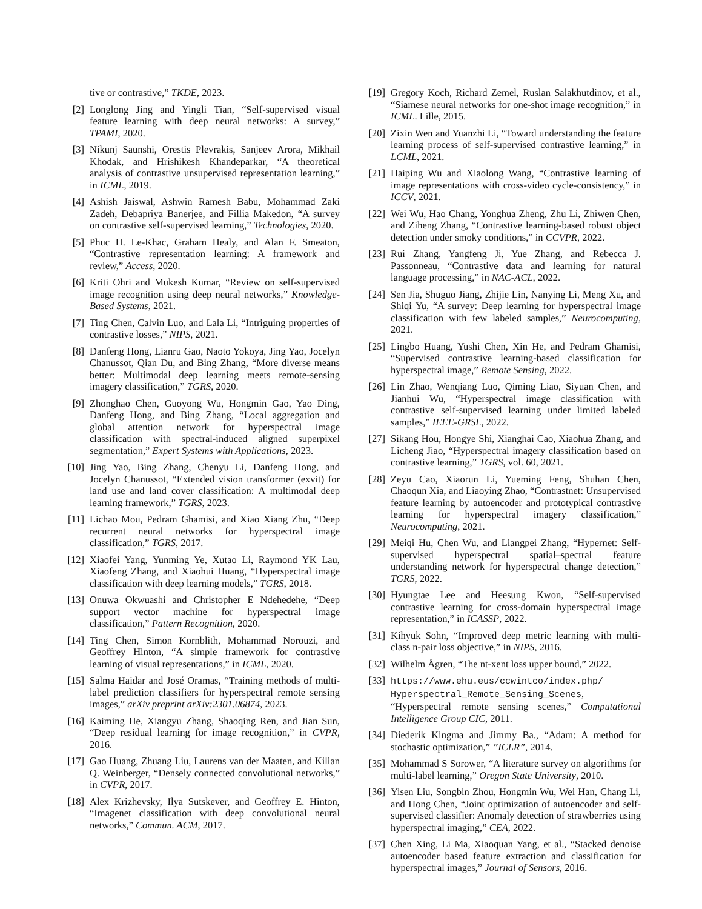tive or contrastive,” TKDE, 2023.
[2] Longlong Jing and Yingli Tian, “Self-supervised visual feature learning with deep neural networks: A survey,” TPAMI, 2020.
[3] Nikunj Saunshi, Orestis Plevrakis, Sanjeev Arora, Mikhail Khodak, and Hrishikesh Khandeparkar, “A theoretical analysis of contrastive unsupervised representation learning,” in ICML, 2019.
[4] Ashish Jaiswal, Ashwin Ramesh Babu, Mohammad Zaki Zadeh, Debapriya Banerjee, and Fillia Makedon, “A survey on contrastive self-supervised learning,” Technologies, 2020.
[5] Phuc H. Le-Khac, Graham Healy, and Alan F. Smeaton, “Contrastive representation learning: A framework and review,” Access, 2020.
[6] Kriti Ohri and Mukesh Kumar, “Review on self-supervised image recognition using deep neural networks,” Knowledge-Based Systems, 2021.
[7] Ting Chen, Calvin Luo, and Lala Li, “Intriguing properties of contrastive losses,” NIPS, 2021.
[8] Danfeng Hong, Lianru Gao, Naoto Yokoya, Jing Yao, Jocelyn Chanussot, Qian Du, and Bing Zhang, “More diverse means better: Multimodal deep learning meets remote-sensing imagery classification,” TGRS, 2020.
[9] Zhonghao Chen, Guoyong Wu, Hongmin Gao, Yao Ding, Danfeng Hong, and Bing Zhang, “Local aggregation and global attention network for hyperspectral image classification with spectral-induced aligned superpixel segmentation,” Expert Systems with Applications, 2023.
[10] Jing Yao, Bing Zhang, Chenyu Li, Danfeng Hong, and Jocelyn Chanussot, “Extended vision transformer (exvit) for land use and land cover classification: A multimodal deep learning framework,” TGRS, 2023.
[11] Lichao Mou, Pedram Ghamisi, and Xiao Xiang Zhu, “Deep recurrent neural networks for hyperspectral image classification,” TGRS, 2017.
[12] Xiaofei Yang, Yunming Ye, Xutao Li, Raymond YK Lau, Xiaofeng Zhang, and Xiaohui Huang, “Hyperspectral image classification with deep learning models,” TGRS, 2018.
[13] Onuwa Okwuashi and Christopher E Ndehedehe, “Deep support vector machine for hyperspectral image classification,” Pattern Recognition, 2020.
[14] Ting Chen, Simon Kornblith, Mohammad Norouzi, and Geoffrey Hinton, “A simple framework for contrastive learning of visual representations,” in ICML, 2020.
[15] Salma Haidar and José Oramas, “Training methods of multi-label prediction classifiers for hyperspectral remote sensing images,” arXiv preprint arXiv:2301.06874, 2023.
[16] Kaiming He, Xiangyu Zhang, Shaoqing Ren, and Jian Sun, “Deep residual learning for image recognition,” in CVPR, 2016.
[17] Gao Huang, Zhuang Liu, Laurens van der Maaten, and Kilian Q. Weinberger, “Densely connected convolutional networks,” in CVPR, 2017.
[18] Alex Krizhevsky, Ilya Sutskever, and Geoffrey E. Hinton, “Imagenet classification with deep convolutional neural networks,” Commun. ACM, 2017.
[19] Gregory Koch, Richard Zemel, Ruslan Salakhutdinov, et al., “Siamese neural networks for one-shot image recognition,” in ICML. Lille, 2015.
[20] Zixin Wen and Yuanzhi Li, “Toward understanding the feature learning process of self-supervised contrastive learning,” in LCML, 2021.
[21] Haiping Wu and Xiaolong Wang, “Contrastive learning of image representations with cross-video cycle-consistency,” in ICCV, 2021.
[22] Wei Wu, Hao Chang, Yonghua Zheng, Zhu Li, Zhiwen Chen, and Ziheng Zhang, “Contrastive learning-based robust object detection under smoky conditions,” in CCVPR, 2022.
[23] Rui Zhang, Yangfeng Ji, Yue Zhang, and Rebecca J. Passonneau, “Contrastive data and learning for natural language processing,” in NAC-ACL, 2022.
[24] Sen Jia, Shuguo Jiang, Zhijie Lin, Nanying Li, Meng Xu, and Shiqi Yu, “A survey: Deep learning for hyperspectral image classification with few labeled samples,” Neurocomputing, 2021.
[25] Lingbo Huang, Yushi Chen, Xin He, and Pedram Ghamisi, “Supervised contrastive learning-based classification for hyperspectral image,” Remote Sensing, 2022.
[26] Lin Zhao, Wenqiang Luo, Qiming Liao, Siyuan Chen, and Jianhui Wu, “Hyperspectral image classification with contrastive self-supervised learning under limited labeled samples,” IEEE-GRSL, 2022.
[27] Sikang Hou, Hongye Shi, Xianghai Cao, Xiaohua Zhang, and Licheng Jiao, “Hyperspectral imagery classification based on contrastive learning,” TGRS, vol. 60, 2021.
[28] Zeyu Cao, Xiaorun Li, Yueming Feng, Shuhan Chen, Chaoqun Xia, and Liaoying Zhao, “Contrastnet: Unsupervised feature learning by autoencoder and prototypical contrastive learning for hyperspectral imagery classification,” Neurocomputing, 2021.
[29] Meiqi Hu, Chen Wu, and Liangpei Zhang, “Hypernet: Self-supervised hyperspectral spatial–spectral feature understanding network for hyperspectral change detection,” TGRS, 2022.
[30] Hyungtae Lee and Heesung Kwon, “Self-supervised contrastive learning for cross-domain hyperspectral image representation,” in ICASSP, 2022.
[31] Kihyuk Sohn, “Improved deep metric learning with multi-class n-pair loss objective,” in NIPS, 2016.
[32] Wilhelm Ågren, “The nt-xent loss upper bound,” 2022.
[33] https://www.ehu.eus/ccwintco/index.php/ Hyperspectral_Remote_Sensing_Scenes, “Hyperspectral remote sensing scenes,” Computational Intelligence Group CIC, 2011.
[34] Diederik Kingma and Jimmy Ba., “Adam: A method for stochastic optimization,” ”ICLR”, 2014.
[35] Mohammad S Sorower, “A literature survey on algorithms for multi-label learning,” Oregon State University, 2010.
[36] Yisen Liu, Songbin Zhou, Hongmin Wu, Wei Han, Chang Li, and Hong Chen, “Joint optimization of autoencoder and self-supervised classifier: Anomaly detection of strawberries using hyperspectral imaging,” CEA, 2022.
[37] Chen Xing, Li Ma, Xiaoquan Yang, et al., “Stacked denoise autoencoder based feature extraction and classification for hyperspectral images,” Journal of Sensors, 2016.